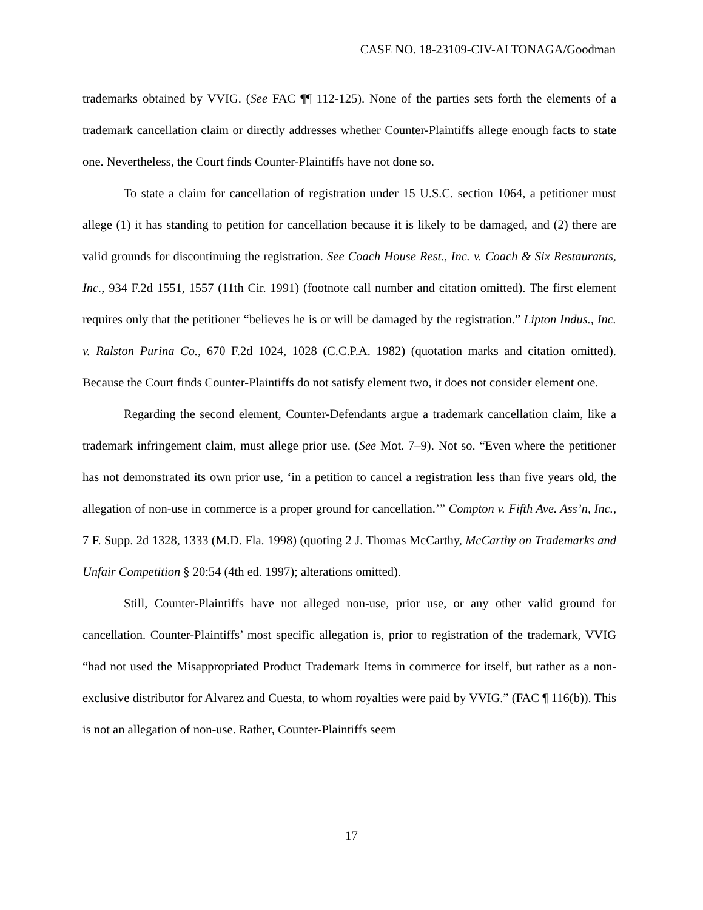CASE NO. 18-23109-CIV-ALTONAGA/Goodman
trademarks obtained by VVIG. (See FAC ¶¶ 112-125). None of the parties sets forth the elements of a trademark cancellation claim or directly addresses whether Counter-Plaintiffs allege enough facts to state one. Nevertheless, the Court finds Counter-Plaintiffs have not done so.
To state a claim for cancellation of registration under 15 U.S.C. section 1064, a petitioner must allege (1) it has standing to petition for cancellation because it is likely to be damaged, and (2) there are valid grounds for discontinuing the registration. See Coach House Rest., Inc. v. Coach & Six Restaurants, Inc., 934 F.2d 1551, 1557 (11th Cir. 1991) (footnote call number and citation omitted). The first element requires only that the petitioner “believes he is or will be damaged by the registration.” Lipton Indus., Inc. v. Ralston Purina Co., 670 F.2d 1024, 1028 (C.C.P.A. 1982) (quotation marks and citation omitted). Because the Court finds Counter-Plaintiffs do not satisfy element two, it does not consider element one.
Regarding the second element, Counter-Defendants argue a trademark cancellation claim, like a trademark infringement claim, must allege prior use. (See Mot. 7–9). Not so. “Even where the petitioner has not demonstrated its own prior use, ‘in a petition to cancel a registration less than five years old, the allegation of non-use in commerce is a proper ground for cancellation.’” Compton v. Fifth Ave. Ass’n, Inc., 7 F. Supp. 2d 1328, 1333 (M.D. Fla. 1998) (quoting 2 J. Thomas McCarthy, McCarthy on Trademarks and Unfair Competition § 20:54 (4th ed. 1997); alterations omitted).
Still, Counter-Plaintiffs have not alleged non-use, prior use, or any other valid ground for cancellation. Counter-Plaintiffs’ most specific allegation is, prior to registration of the trademark, VVIG “had not used the Misappropriated Product Trademark Items in commerce for itself, but rather as a non-exclusive distributor for Alvarez and Cuesta, to whom royalties were paid by VVIG.” (FAC ¶ 116(b)). This is not an allegation of non-use. Rather, Counter-Plaintiffs seem
17